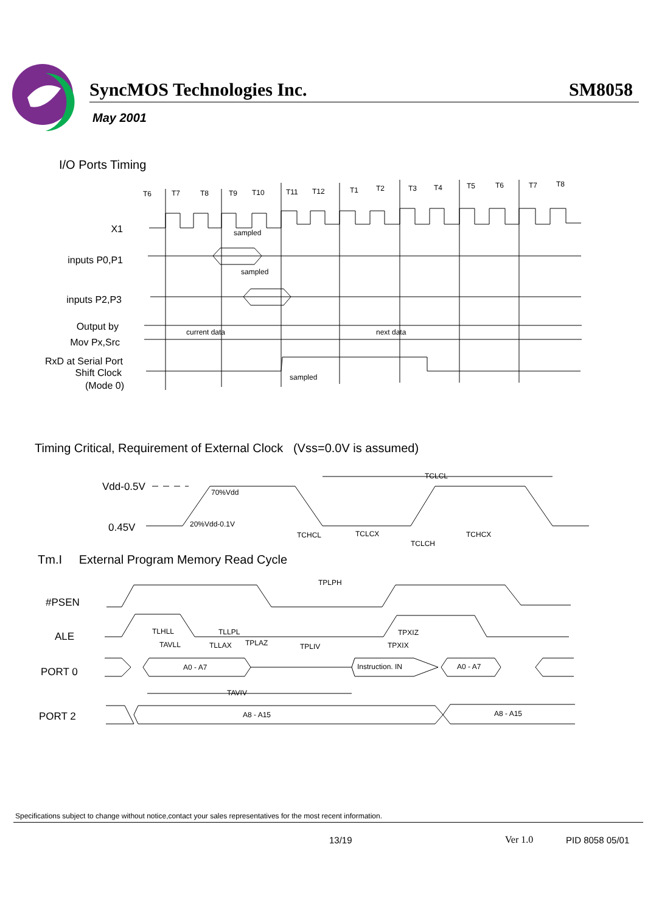SyncMOS Technologies Inc. SM8058
May 2001
I/O Ports Timing
T6
T7
T8
T9
T10
T11
T12
T1
T2
T3
T4
T5
T6
T7
T8
sampled
sampled
current data
next data
sampled
X1
inputs P0,P1
inputs P2,P3
Output by
Mov Px,Src
RxD at Serial Port
Shift Clock
(Mode 0)
Timing Critical, Requirement of External Clock (Vss=0.0V is assumed)
Vdd-0.5V
0.45V
70%Vdd
20%Vdd-0.1V
TCLCL
TCHCL
TCLCX
TCLCH
TCHCX
Tm.I External Program Memory Read Cycle
TPLPH
TLHLL
TLLPL
TAVLL
TLLAX
TPLAZ
TPLIV
TPXIZ
TPXIX
A0 - A7
Instruction. IN
A0 - A7
TAVIV
A8 - A15
A8 - A15
#PSEN
ALE
PORT 0
PORT 2
Specifications subject to change without notice,contact your sales representatives for the most recent information.
13/19 Ver 1.0 PID 8058 05/01